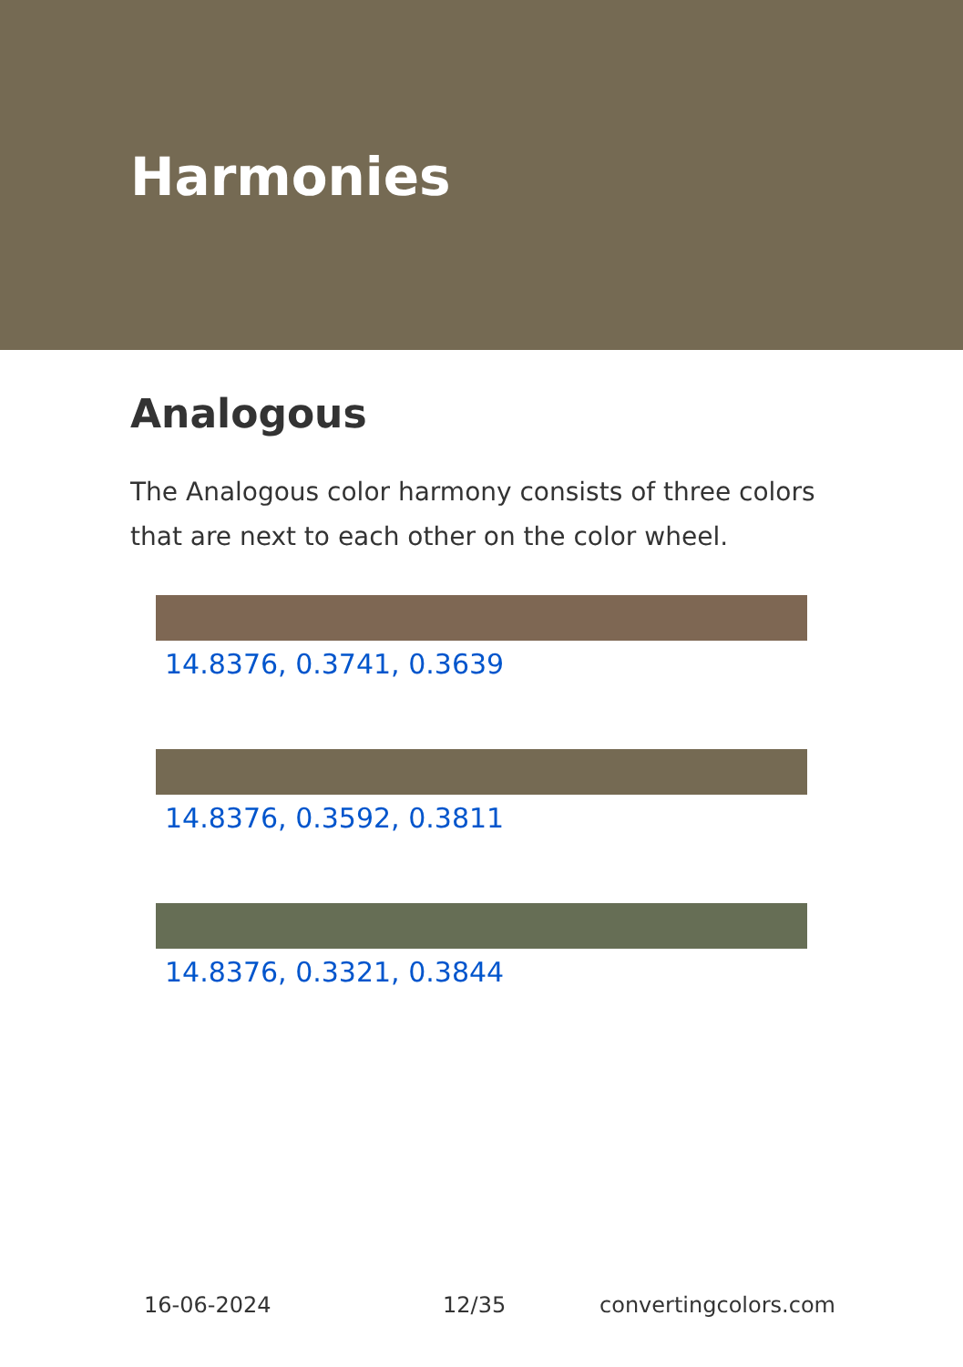Harmonies
Analogous
The Analogous color harmony consists of three colors that are next to each other on the color wheel.
14.8376, 0.3741, 0.3639
14.8376, 0.3592, 0.3811
14.8376, 0.3321, 0.3844
16-06-2024 12/35 convertingcolors.com